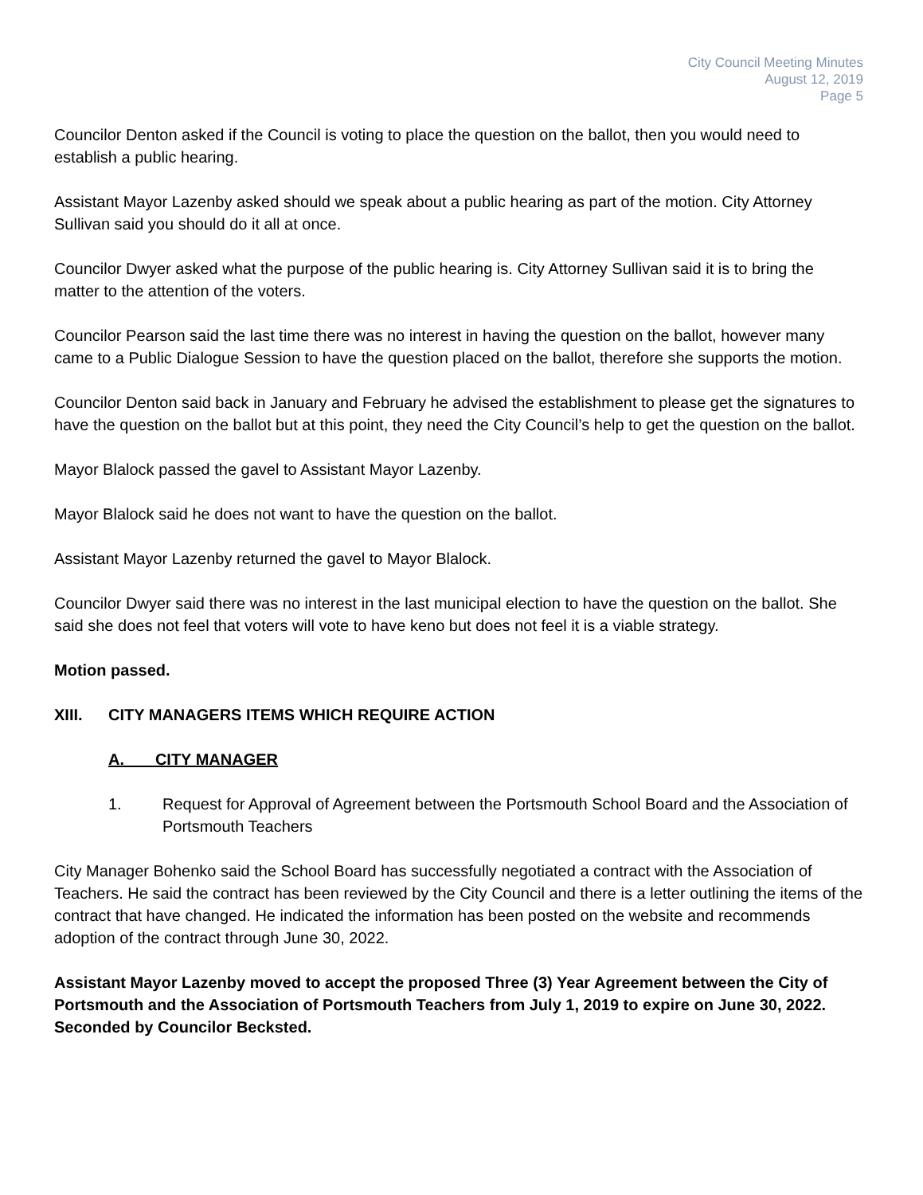City Council Meeting Minutes
August 12, 2019
Page 5
Councilor Denton asked if the Council is voting to place the question on the ballot, then you would need to establish a public hearing.
Assistant Mayor Lazenby asked should we speak about a public hearing as part of the motion. City Attorney Sullivan said you should do it all at once.
Councilor Dwyer asked what the purpose of the public hearing is. City Attorney Sullivan said it is to bring the matter to the attention of the voters.
Councilor Pearson said the last time there was no interest in having the question on the ballot, however many came to a Public Dialogue Session to have the question placed on the ballot, therefore she supports the motion.
Councilor Denton said back in January and February he advised the establishment to please get the signatures to have the question on the ballot but at this point, they need the City Council’s help to get the question on the ballot.
Mayor Blalock passed the gavel to Assistant Mayor Lazenby.
Mayor Blalock said he does not want to have the question on the ballot.
Assistant Mayor Lazenby returned the gavel to Mayor Blalock.
Councilor Dwyer said there was no interest in the last municipal election to have the question on the ballot. She said she does not feel that voters will vote to have keno but does not feel it is a viable strategy.
Motion passed.
XIII. CITY MANAGERS ITEMS WHICH REQUIRE ACTION
A. CITY MANAGER
1. Request for Approval of Agreement between the Portsmouth School Board and the Association of Portsmouth Teachers
City Manager Bohenko said the School Board has successfully negotiated a contract with the Association of Teachers. He said the contract has been reviewed by the City Council and there is a letter outlining the items of the contract that have changed. He indicated the information has been posted on the website and recommends adoption of the contract through June 30, 2022.
Assistant Mayor Lazenby moved to accept the proposed Three (3) Year Agreement between the City of Portsmouth and the Association of Portsmouth Teachers from July 1, 2019 to expire on June 30, 2022. Seconded by Councilor Becksted.